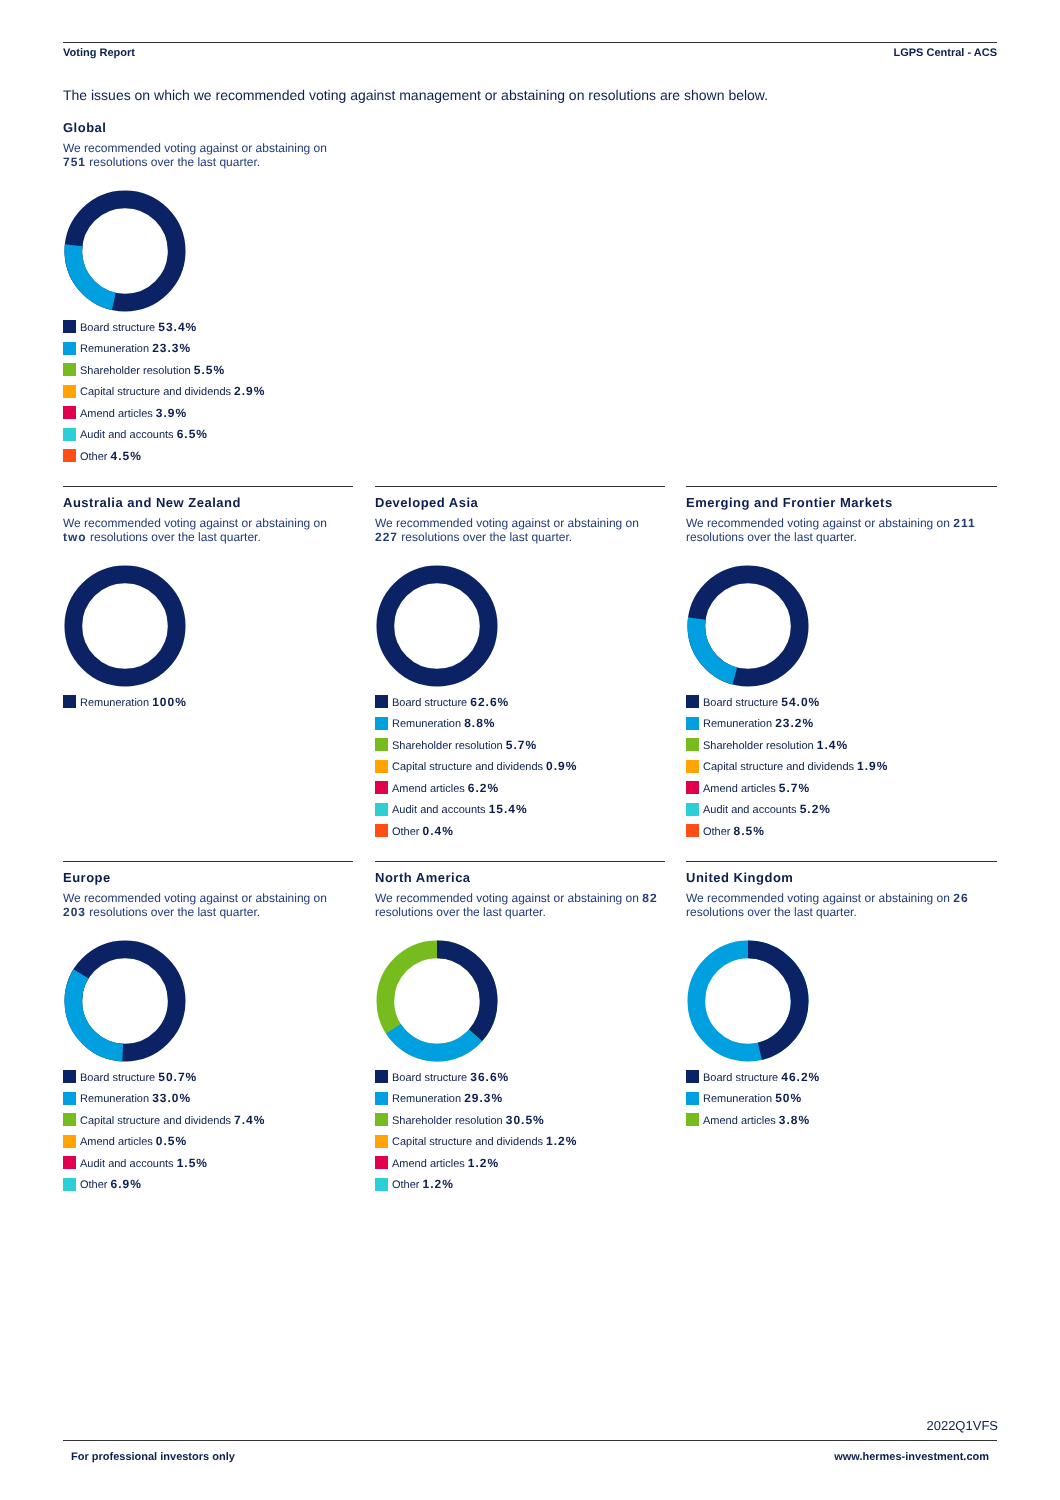Voting Report LGPS Central - ACS
The issues on which we recommended voting against management or abstaining on resolutions are shown below.
Global
We recommended voting against or abstaining on 751 resolutions over the last quarter.
Board structure 53.4%
Remuneration 23.3%
Shareholder resolution 5.5%
Capital structure and dividends 2.9%
Amend articles 3.9%
Audit and accounts 6.5%
Other 4.5%
Australia and New Zealand
We recommended voting against or abstaining on two resolutions over the last quarter.
Remuneration 100%
Developed Asia
We recommended voting against or abstaining on 227 resolutions over the last quarter.
Board structure 62.6%
Remuneration 8.8%
Shareholder resolution 5.7%
Capital structure and dividends 0.9%
Amend articles 6.2%
Audit and accounts 15.4%
Other 0.4%
Emerging and Frontier Markets
We recommended voting against or abstaining on 211 resolutions over the last quarter.
Board structure 54.0%
Remuneration 23.2%
Shareholder resolution 1.4%
Capital structure and dividends 1.9%
Amend articles 5.7%
Audit and accounts 5.2%
Other 8.5%
Europe
We recommended voting against or abstaining on 203 resolutions over the last quarter.
Board structure 50.7%
Remuneration 33.0%
Capital structure and dividends 7.4%
Amend articles 0.5%
Audit and accounts 1.5%
Other 6.9%
North America
We recommended voting against or abstaining on 82 resolutions over the last quarter.
Board structure 36.6%
Remuneration 29.3%
Shareholder resolution 30.5%
Capital structure and dividends 1.2%
Amend articles 1.2%
Other 1.2%
United Kingdom
We recommended voting against or abstaining on 26 resolutions over the last quarter.
Board structure 46.2%
Remuneration 50%
Amend articles 3.8%
2022Q1VFS
For professional investors only www.hermes-investment.com